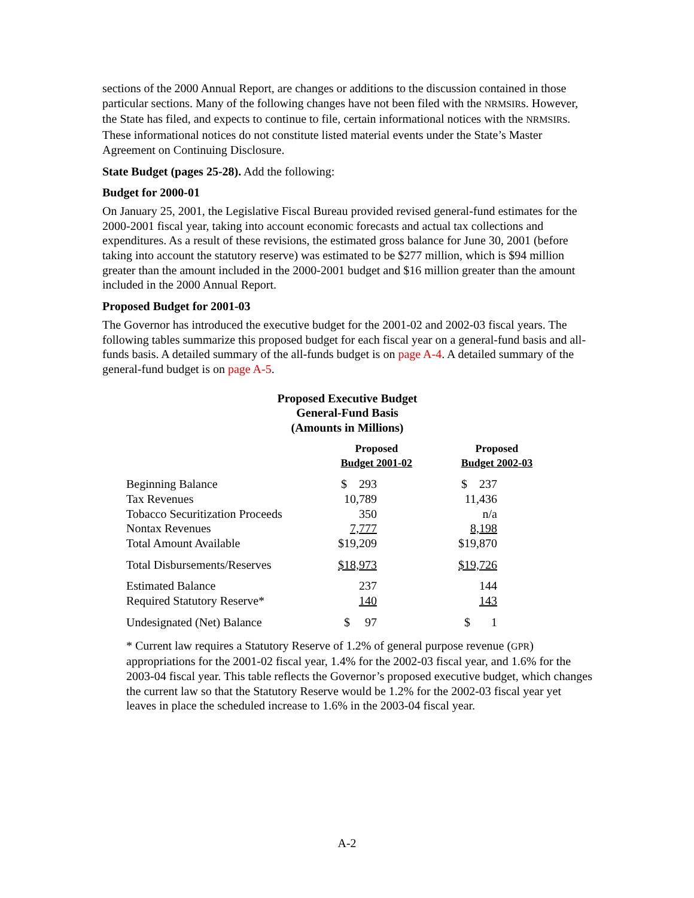sections of the 2000 Annual Report, are changes or additions to the discussion contained in those particular sections. Many of the following changes have not been filed with the NRMSIRs. However, the State has filed, and expects to continue to file, certain informational notices with the NRMSIRs. These informational notices do not constitute listed material events under the State’s Master Agreement on Continuing Disclosure.
State Budget (pages 25-28). Add the following:
Budget for 2000-01
On January 25, 2001, the Legislative Fiscal Bureau provided revised general-fund estimates for the 2000-2001 fiscal year, taking into account economic forecasts and actual tax collections and expenditures. As a result of these revisions, the estimated gross balance for June 30, 2001 (before taking into account the statutory reserve) was estimated to be $277 million, which is $94 million greater than the amount included in the 2000-2001 budget and $16 million greater than the amount included in the 2000 Annual Report.
Proposed Budget for 2001-03
The Governor has introduced the executive budget for the 2001-02 and 2002-03 fiscal years. The following tables summarize this proposed budget for each fiscal year on a general-fund basis and all-funds basis. A detailed summary of the all-funds budget is on page A-4. A detailed summary of the general-fund budget is on page A-5.
Proposed Executive Budget
General-Fund Basis
(Amounts in Millions)
| | Proposed Budget 2001-02 | Proposed Budget 2002-03 |
| --- | --- | --- |
| Beginning Balance | $ 293 | $ 237 |
| Tax Revenues | 10,789 | 11,436 |
| Tobacco Securitization Proceeds | 350 | n/a |
| Nontax Revenues | 7,777 | 8,198 |
| Total Amount Available | $19,209 | $19,870 |
| Total Disbursements/Reserves | $18,973 | $19,726 |
| Estimated Balance | 237 | 144 |
| Required Statutory Reserve* | 140 | 143 |
| Undesignated (Net) Balance | $ 97 | $ 1 |
* Current law requires a Statutory Reserve of 1.2% of general purpose revenue (GPR) appropriations for the 2001-02 fiscal year, 1.4% for the 2002-03 fiscal year, and 1.6% for the 2003-04 fiscal year. This table reflects the Governor’s proposed executive budget, which changes the current law so that the Statutory Reserve would be 1.2% for the 2002-03 fiscal year yet leaves in place the scheduled increase to 1.6% in the 2003-04 fiscal year.
A-2